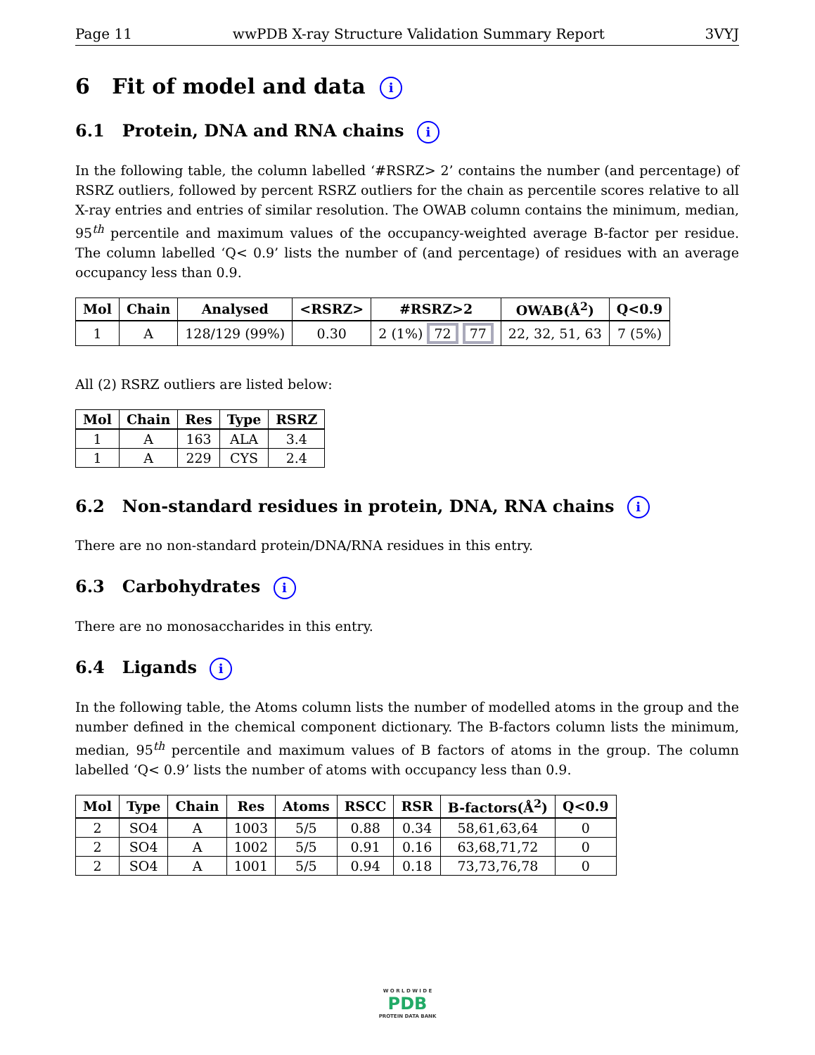Page 11 wwPDB X-ray Structure Validation Summary Report 3VYJ
6 Fit of model and data i
6.1 Protein, DNA and RNA chains i
In the following table, the column labelled ‘#RSRZ> 2’ contains the number (and percentage) of RSRZ outliers, followed by percent RSRZ outliers for the chain as percentile scores relative to all X-ray entries and entries of similar resolution. The OWAB column contains the minimum, median, 95<sup>th</sup> percentile and maximum values of the occupancy-weighted average B-factor per residue. The column labelled ‘Q< 0.9’ lists the number of (and percentage) of residues with an average occupancy less than 0.9.
| Mol | Chain | Analysed | <RSRZ> | #RSRZ>2 | OWAB(Å<sup>2</sup>) | Q<0.9 |
| --- | --- | --- | --- | --- | --- | --- |
| 1 | A | 128/129 (99%) | 0.30 | 2 (1%) 72 77 | 22, 32, 51, 63 | 7 (5%) |
All (2) RSRZ outliers are listed below:
| Mol | Chain | Res | Type | RSRZ |
| --- | --- | --- | --- | --- |
| 1 | A | 163 | ALA | 3.4 |
| 1 | A | 229 | CYS | 2.4 |
6.2 Non-standard residues in protein, DNA, RNA chains i
There are no non-standard protein/DNA/RNA residues in this entry.
6.3 Carbohydrates i
There are no monosaccharides in this entry.
6.4 Ligands i
In the following table, the Atoms column lists the number of modelled atoms in the group and the number defined in the chemical component dictionary. The B-factors column lists the minimum, median, 95<sup>th</sup> percentile and maximum values of B factors of atoms in the group. The column labelled ‘Q< 0.9’ lists the number of atoms with occupancy less than 0.9.
| Mol | Type | Chain | Res | Atoms | RSCC | RSR | B-factors(Å<sup>2</sup>) | Q<0.9 |
| --- | --- | --- | --- | --- | --- | --- | --- | --- |
| 2 | SO4 | A | 1003 | 5/5 | 0.88 | 0.34 | 58,61,63,64 | 0 |
| 2 | SO4 | A | 1002 | 5/5 | 0.91 | 0.16 | 63,68,71,72 | 0 |
| 2 | SO4 | A | 1001 | 5/5 | 0.94 | 0.18 | 73,73,76,78 | 0 |
W O R L D W I D E
PDB
PROTEIN DATA BANK